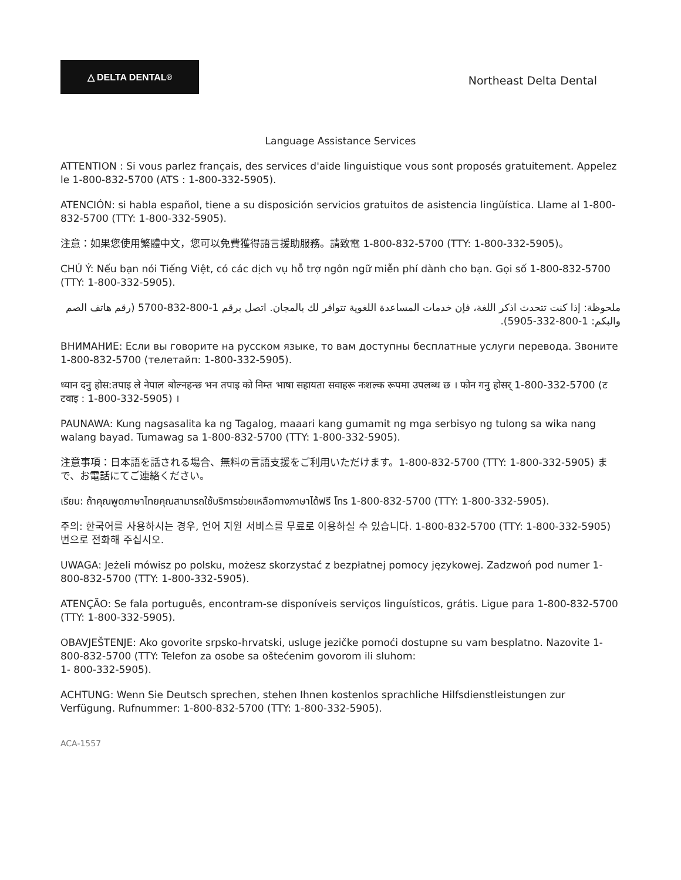△ DELTA DENTAL<sup>®</sup>
Northeast Delta Dental
Language Assistance Services
ATTENTION : Si vous parlez français, des services d'aide linguistique vous sont proposés gratuitement. Appelez le 1-800-832-5700 (ATS : 1-800-332-5905).
ATENCIÓN: si habla español, tiene a su disposición servicios gratuitos de asistencia lingüística. Llame al 1-800-832-5700 (TTY: 1-800-332-5905).
注意：如果您使用繁體中文，您可以免費獲得語言援助服務。請致電 1-800-832-5700 (TTY: 1-800-332-5905)。
CHÚ Ý: Nếu bạn nói Tiếng Việt, có các dịch vụ hỗ trợ ngôn ngữ miễn phí dành cho bạn. Gọi số 1-800-832-5700 (TTY: 1-800-332-5905).
ملحوظة: إذا كنت تتحدث اذكر اللغة، فإن خدمات المساعدة اللغوية تتوافر لك بالمجان. اتصل برقم 1-800-832-5700 (رقم هاتف الصم والبكم: 1-800-332-5905).
ВНИМАНИЕ: Если вы говорите на русском языке, то вам доступны бесплатные услуги перевода. Звоните 1-800-832-5700 (телетайп: 1-800-332-5905).
ध्यान दनु होस:तपाइ ले नेपाल बोल्नहन्छ भन तपाइ को निम्त भाषा सहायता सवाहरू नःशल्क रूपमा उपलब्ध छ । फोन गनु होसर् 1-800-332-5700 (ट टवाइ : 1-800-332-5905) ।
PAUNAWA: Kung nagsasalita ka ng Tagalog, maaari kang gumamit ng mga serbisyo ng tulong sa wika nang walang bayad. Tumawag sa 1-800-832-5700 (TTY: 1-800-332-5905).
注意事項：日本語を話される場合、無料の言語支援をご利用いただけます。1-800-832-5700 (TTY: 1-800-332-5905) まで、お電話にてご連絡ください。
เรียน: ถ้าคุณพูดภาษาไทยคุณสามารถใช้บริการช่วยเหลือทางภาษาได้ฟรี โทร 1-800-832-5700 (TTY: 1-800-332-5905).
주의: 한국어를 사용하시는 경우, 언어 지원 서비스를 무료로 이용하실 수 있습니다. 1-800-832-5700 (TTY: 1-800-332-5905) 번으로 전화해 주십시오.
UWAGA: Jeżeli mówisz po polsku, możesz skorzystać z bezpłatnej pomocy językowej. Zadzwoń pod numer 1-800-832-5700 (TTY: 1-800-332-5905).
ATENÇÃO: Se fala português, encontram-se disponíveis serviços linguísticos, grátis. Ligue para 1-800-832-5700 (TTY: 1-800-332-5905).
OBAVJEŠTENJE: Ako govorite srpsko-hrvatski, usluge jezičke pomoći dostupne su vam besplatno. Nazovite 1-800-832-5700 (TTY: Telefon za osobe sa oštećenim govorom ili sluhom:
1- 800-332-5905).
ACHTUNG: Wenn Sie Deutsch sprechen, stehen Ihnen kostenlos sprachliche Hilfsdienstleistungen zur Verfügung. Rufnummer: 1-800-832-5700 (TTY: 1-800-332-5905).
ACA-1557